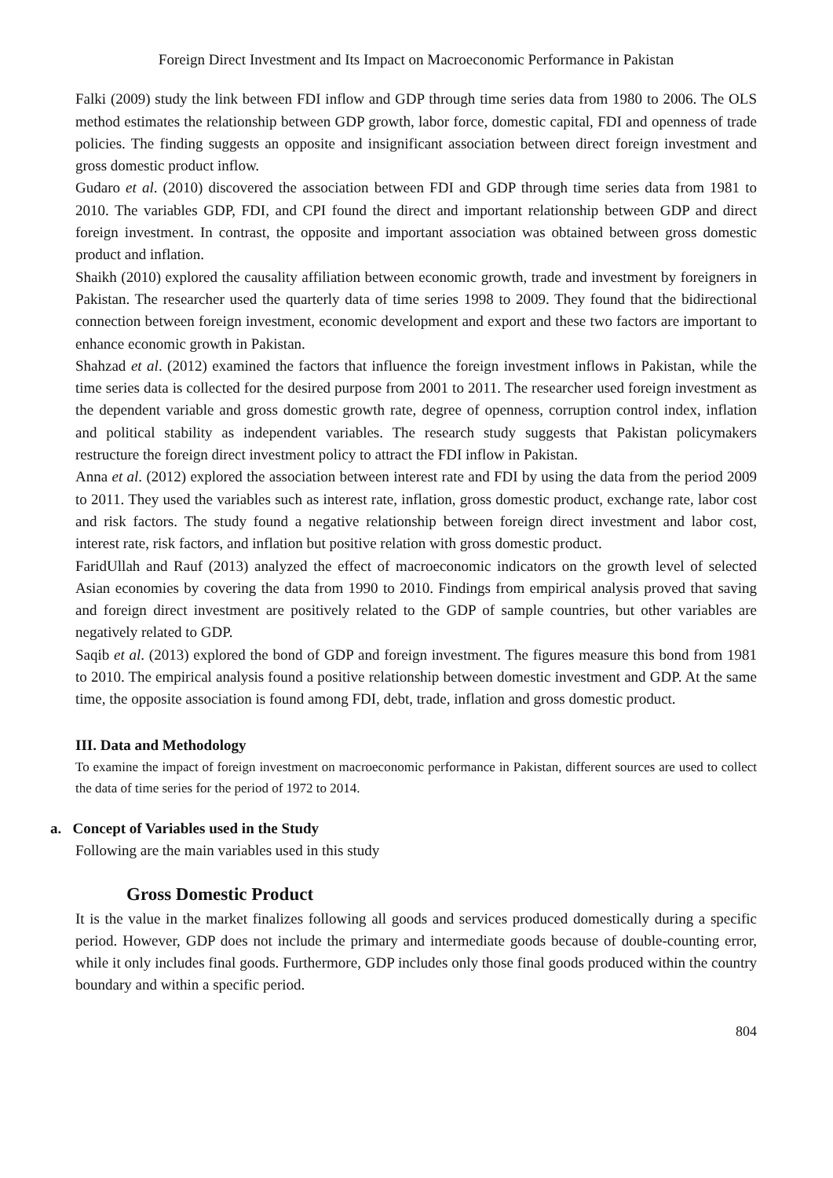Foreign Direct Investment and Its Impact on Macroeconomic Performance in Pakistan
Falki (2009) study the link between FDI inflow and GDP through time series data from 1980 to 2006. The OLS method estimates the relationship between GDP growth, labor force, domestic capital, FDI and openness of trade policies. The finding suggests an opposite and insignificant association between direct foreign investment and gross domestic product inflow.
Gudaro et al. (2010) discovered the association between FDI and GDP through time series data from 1981 to 2010. The variables GDP, FDI, and CPI found the direct and important relationship between GDP and direct foreign investment. In contrast, the opposite and important association was obtained between gross domestic product and inflation.
Shaikh (2010) explored the causality affiliation between economic growth, trade and investment by foreigners in Pakistan. The researcher used the quarterly data of time series 1998 to 2009. They found that the bidirectional connection between foreign investment, economic development and export and these two factors are important to enhance economic growth in Pakistan.
Shahzad et al. (2012) examined the factors that influence the foreign investment inflows in Pakistan, while the time series data is collected for the desired purpose from 2001 to 2011. The researcher used foreign investment as the dependent variable and gross domestic growth rate, degree of openness, corruption control index, inflation and political stability as independent variables. The research study suggests that Pakistan policymakers restructure the foreign direct investment policy to attract the FDI inflow in Pakistan.
Anna et al. (2012) explored the association between interest rate and FDI by using the data from the period 2009 to 2011. They used the variables such as interest rate, inflation, gross domestic product, exchange rate, labor cost and risk factors. The study found a negative relationship between foreign direct investment and labor cost, interest rate, risk factors, and inflation but positive relation with gross domestic product.
FaridUllah and Rauf (2013) analyzed the effect of macroeconomic indicators on the growth level of selected Asian economies by covering the data from 1990 to 2010. Findings from empirical analysis proved that saving and foreign direct investment are positively related to the GDP of sample countries, but other variables are negatively related to GDP.
Saqib et al. (2013) explored the bond of GDP and foreign investment. The figures measure this bond from 1981 to 2010. The empirical analysis found a positive relationship between domestic investment and GDP. At the same time, the opposite association is found among FDI, debt, trade, inflation and gross domestic product.
III. Data and Methodology
To examine the impact of foreign investment on macroeconomic performance in Pakistan, different sources are used to collect the data of time series for the period of 1972 to 2014.
a. Concept of Variables used in the Study
Following are the main variables used in this study
Gross Domestic Product
It is the value in the market finalizes following all goods and services produced domestically during a specific period. However, GDP does not include the primary and intermediate goods because of double-counting error, while it only includes final goods. Furthermore, GDP includes only those final goods produced within the country boundary and within a specific period.
804